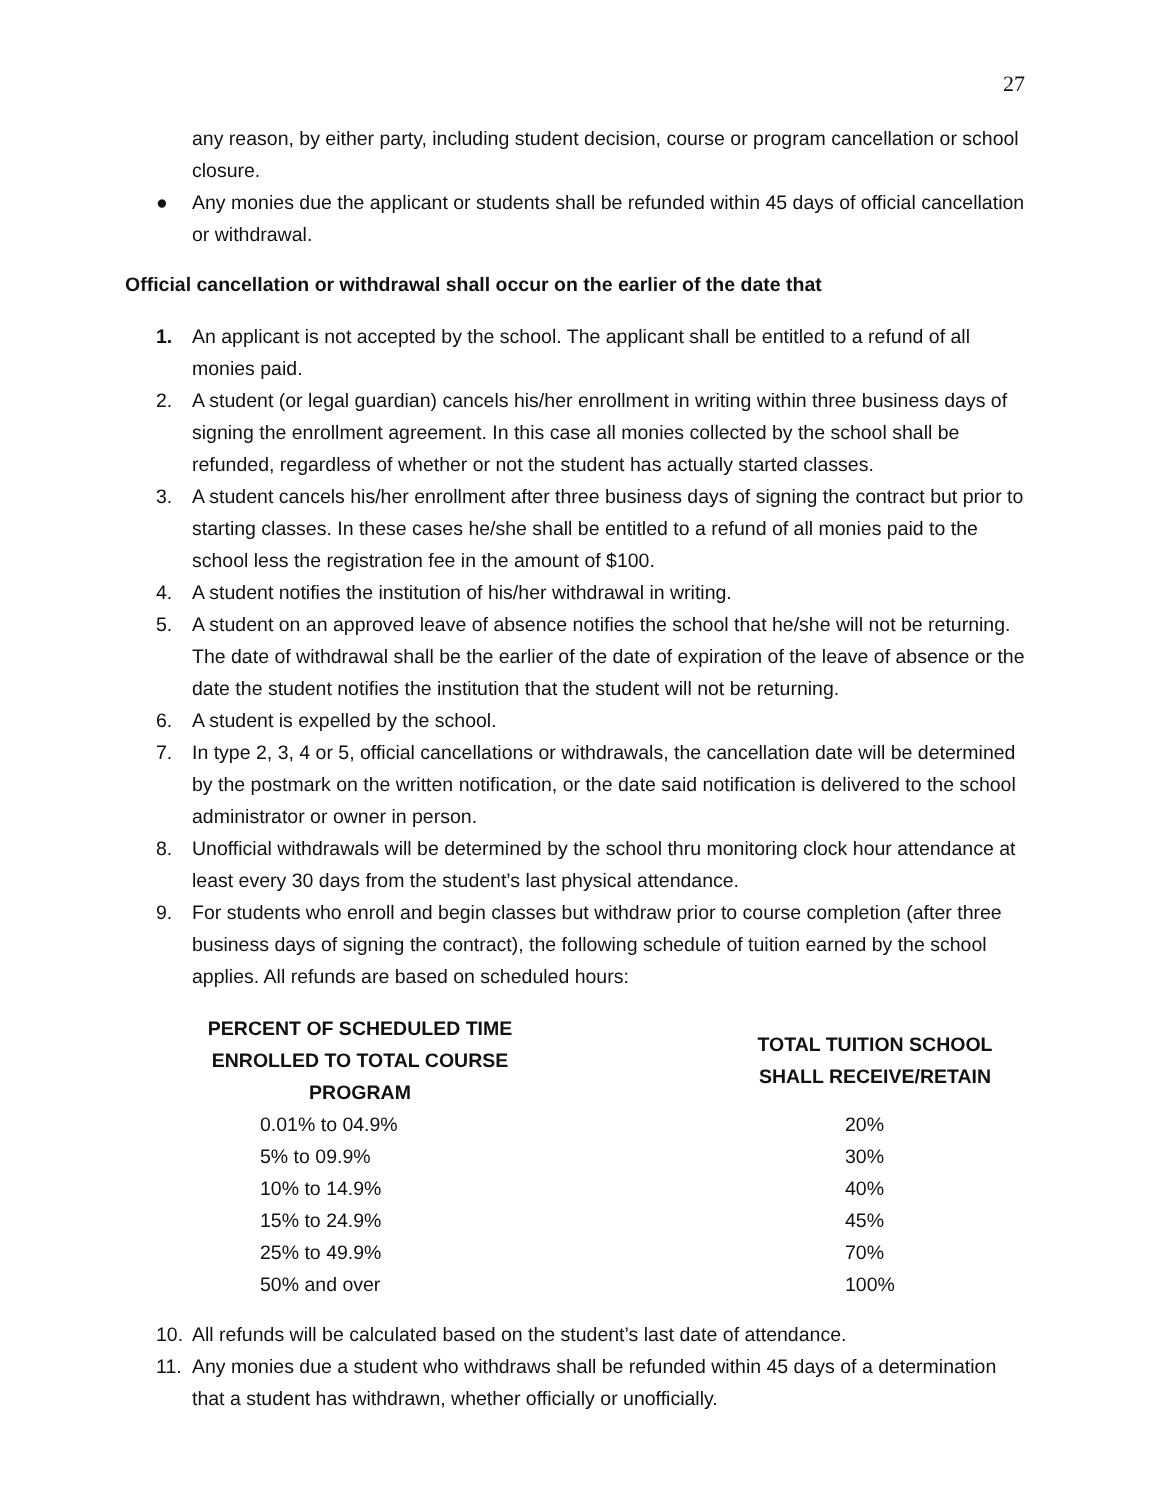27
any reason, by either party, including student decision, course or program cancellation or school closure.
● Any monies due the applicant or students shall be refunded within 45 days of official cancellation or withdrawal.
Official cancellation or withdrawal shall occur on the earlier of the date that
1. An applicant is not accepted by the school. The applicant shall be entitled to a refund of all monies paid.
2. A student (or legal guardian) cancels his/her enrollment in writing within three business days of signing the enrollment agreement. In this case all monies collected by the school shall be refunded, regardless of whether or not the student has actually started classes.
3. A student cancels his/her enrollment after three business days of signing the contract but prior to starting classes. In these cases he/she shall be entitled to a refund of all monies paid to the school less the registration fee in the amount of $100.
4. A student notifies the institution of his/her withdrawal in writing.
5. A student on an approved leave of absence notifies the school that he/she will not be returning. The date of withdrawal shall be the earlier of the date of expiration of the leave of absence or the date the student notifies the institution that the student will not be returning.
6. A student is expelled by the school.
7. In type 2, 3, 4 or 5, official cancellations or withdrawals, the cancellation date will be determined by the postmark on the written notification, or the date said notification is delivered to the school administrator or owner in person.
8. Unofficial withdrawals will be determined by the school thru monitoring clock hour attendance at least every 30 days from the student’s last physical attendance.
9. For students who enroll and begin classes but withdraw prior to course completion (after three business days of signing the contract), the following schedule of tuition earned by the school applies. All refunds are based on scheduled hours:
| PERCENT OF SCHEDULED TIME ENROLLED TO TOTAL COURSE PROGRAM | TOTAL TUITION SCHOOL SHALL RECEIVE/RETAIN |
| --- | --- |
| 0.01% to 04.9% | 20% |
| 5% to 09.9% | 30% |
| 10% to 14.9% | 40% |
| 15% to 24.9% | 45% |
| 25% to 49.9% | 70% |
| 50% and over | 100% |
10. All refunds will be calculated based on the student’s last date of attendance.
11. Any monies due a student who withdraws shall be refunded within 45 days of a determination that a student has withdrawn, whether officially or unofficially.